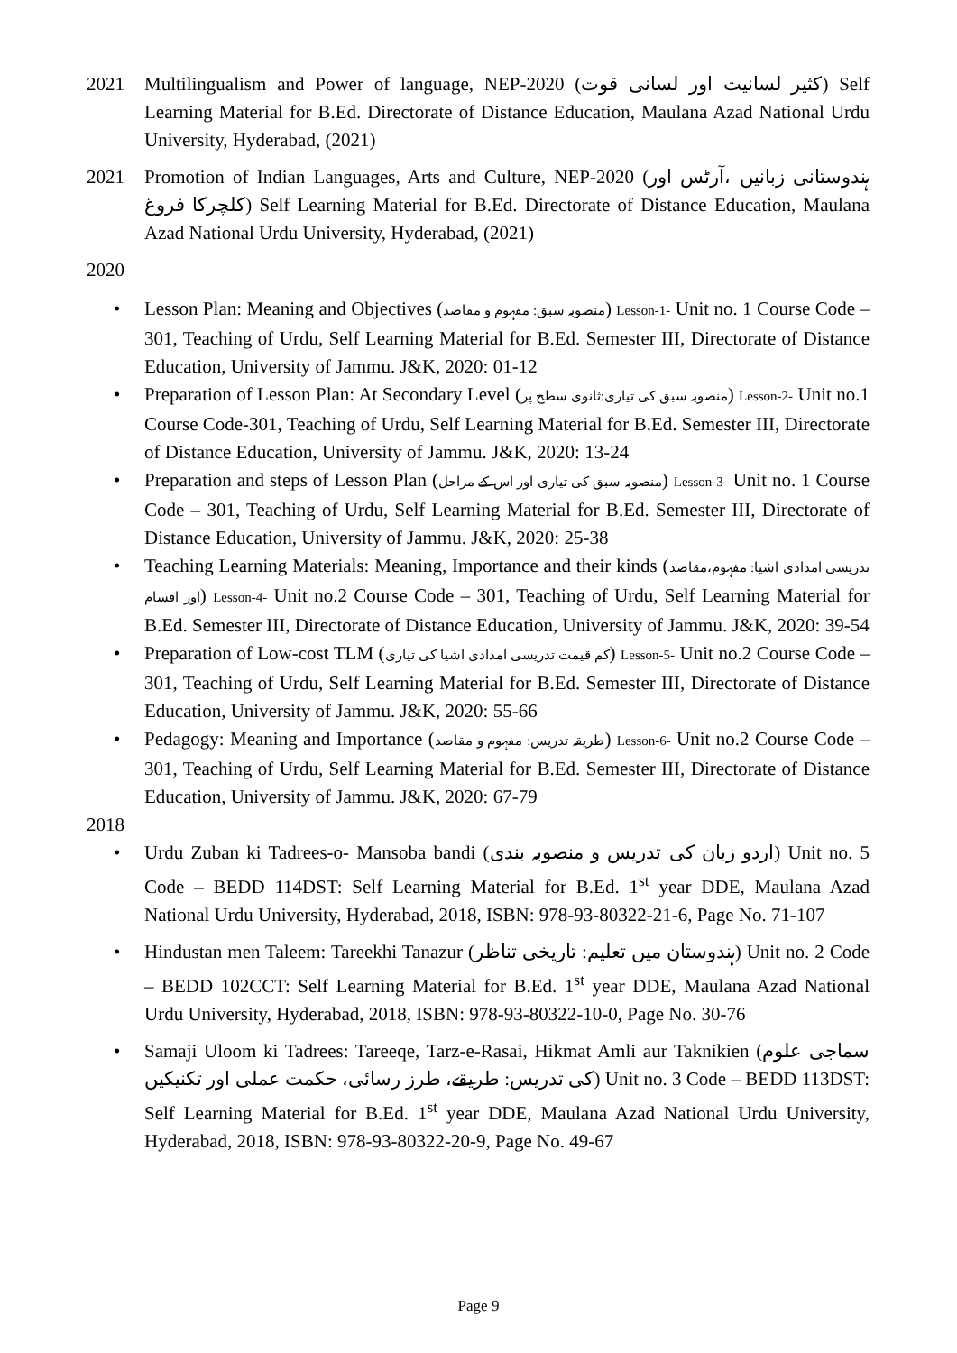2021 Multilingualism and Power of language, NEP-2020 (کثیر لسانیت اور لسانی قوت) Self Learning Material for B.Ed. Directorate of Distance Education, Maulana Azad National Urdu University, Hyderabad, (2021)
2021 Promotion of Indian Languages, Arts and Culture, NEP-2020 (ہندوستانی زبانیں ،آرٹس اور کلچرکا فروغ) Self Learning Material for B.Ed. Directorate of Distance Education, Maulana Azad National Urdu University, Hyderabad, (2021)
2020
• Lesson Plan: Meaning and Objectives (منصوبہ سبق: مفہوم و مقاصد) Lesson-1- Unit no. 1 Course Code – 301, Teaching of Urdu, Self Learning Material for B.Ed. Semester III, Directorate of Distance Education, University of Jammu. J&K, 2020: 01-12
• Preparation of Lesson Plan: At Secondary Level (منصوبہ سبق کی تیاری:ثانوی سطح پر) Lesson-2- Unit no.1 Course Code-301, Teaching of Urdu, Self Learning Material for B.Ed. Semester III, Directorate of Distance Education, University of Jammu. J&K, 2020: 13-24
• Preparation and steps of Lesson Plan (منصوبہ سبق کی تیاری اور اس کے مراحل) Lesson-3- Unit no. 1 Course Code – 301, Teaching of Urdu, Self Learning Material for B.Ed. Semester III, Directorate of Distance Education, University of Jammu. J&K, 2020: 25-38
• Teaching Learning Materials: Meaning, Importance and their kinds (تدریسی امدادی اشیا: مفہوم،مقاصد اور اقسام) Lesson-4- Unit no.2 Course Code – 301, Teaching of Urdu, Self Learning Material for B.Ed. Semester III, Directorate of Distance Education, University of Jammu. J&K, 2020: 39-54
• Preparation of Low-cost TLM (کم قیمت تدریسی امدادی اشیا کی تیاری) Lesson-5- Unit no.2 Course Code – 301, Teaching of Urdu, Self Learning Material for B.Ed. Semester III, Directorate of Distance Education, University of Jammu. J&K, 2020: 55-66
• Pedagogy: Meaning and Importance (طریقہ تدریس: مفہوم و مقاصد) Lesson-6- Unit no.2 Course Code – 301, Teaching of Urdu, Self Learning Material for B.Ed. Semester III, Directorate of Distance Education, University of Jammu. J&K, 2020: 67-79
2018
• Urdu Zuban ki Tadrees-o- Mansoba bandi (اردو زبان کی تدریس و منصوبہ بندی) Unit no. 5 Code – BEDD 114DST: Self Learning Material for B.Ed. 1<sup>st</sup> year DDE, Maulana Azad National Urdu University, Hyderabad, 2018, ISBN: 978-93-80322-21-6, Page No. 71-107
• Hindustan men Taleem: Tareekhi Tanazur (ہندوستان میں تعلیم: تاریخی تناظر) Unit no. 2 Code – BEDD 102CCT: Self Learning Material for B.Ed. 1<sup>st</sup> year DDE, Maulana Azad National Urdu University, Hyderabad, 2018, ISBN: 978-93-80322-10-0, Page No. 30-76
• Samaji Uloom ki Tadrees: Tareeqe, Tarz-e-Rasai, Hikmat Amli aur Taknikien (سماجی علوم کی تدریس: طریقے، طرز رسائی، حکمت عملی اور تکنیکیں) Unit no. 3 Code – BEDD 113DST: Self Learning Material for B.Ed. 1<sup>st</sup> year DDE, Maulana Azad National Urdu University, Hyderabad, 2018, ISBN: 978-93-80322-20-9, Page No. 49-67
Page 9